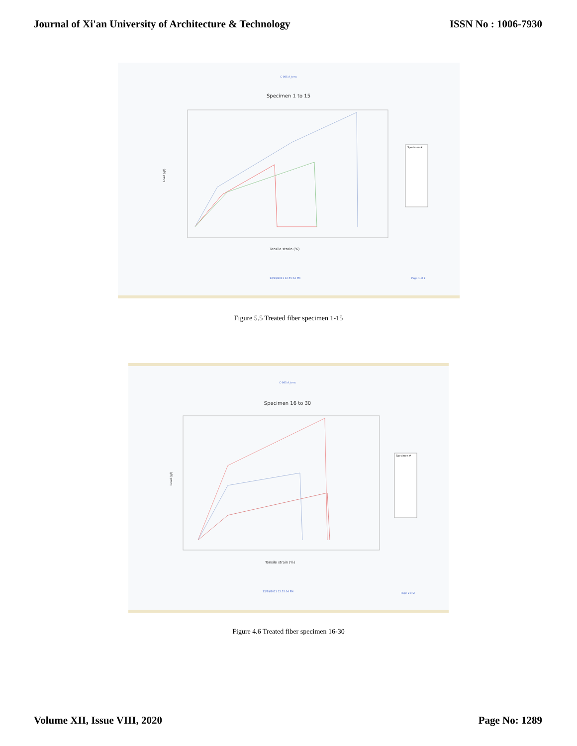Journal of Xi'an University of Architecture & Technology ISSN No : 1006-7930
C-985 A_tens
Specimen 1 to 15
Tensile strain (%)
Load (gf)
Specimen #
12/29/2011 12:55:04 PM
Page 1 of 2
Figure 5.5 Treated fiber specimen 1-15
C-985 A_tens
Specimen 16 to 30
Tensile strain (%)
Load (gf)
Specimen #
12/29/2011 12:55:04 PM
Page 2 of 2
Figure 4.6 Treated fiber specimen 16-30
Volume XII, Issue VIII, 2020 Page No: 1289